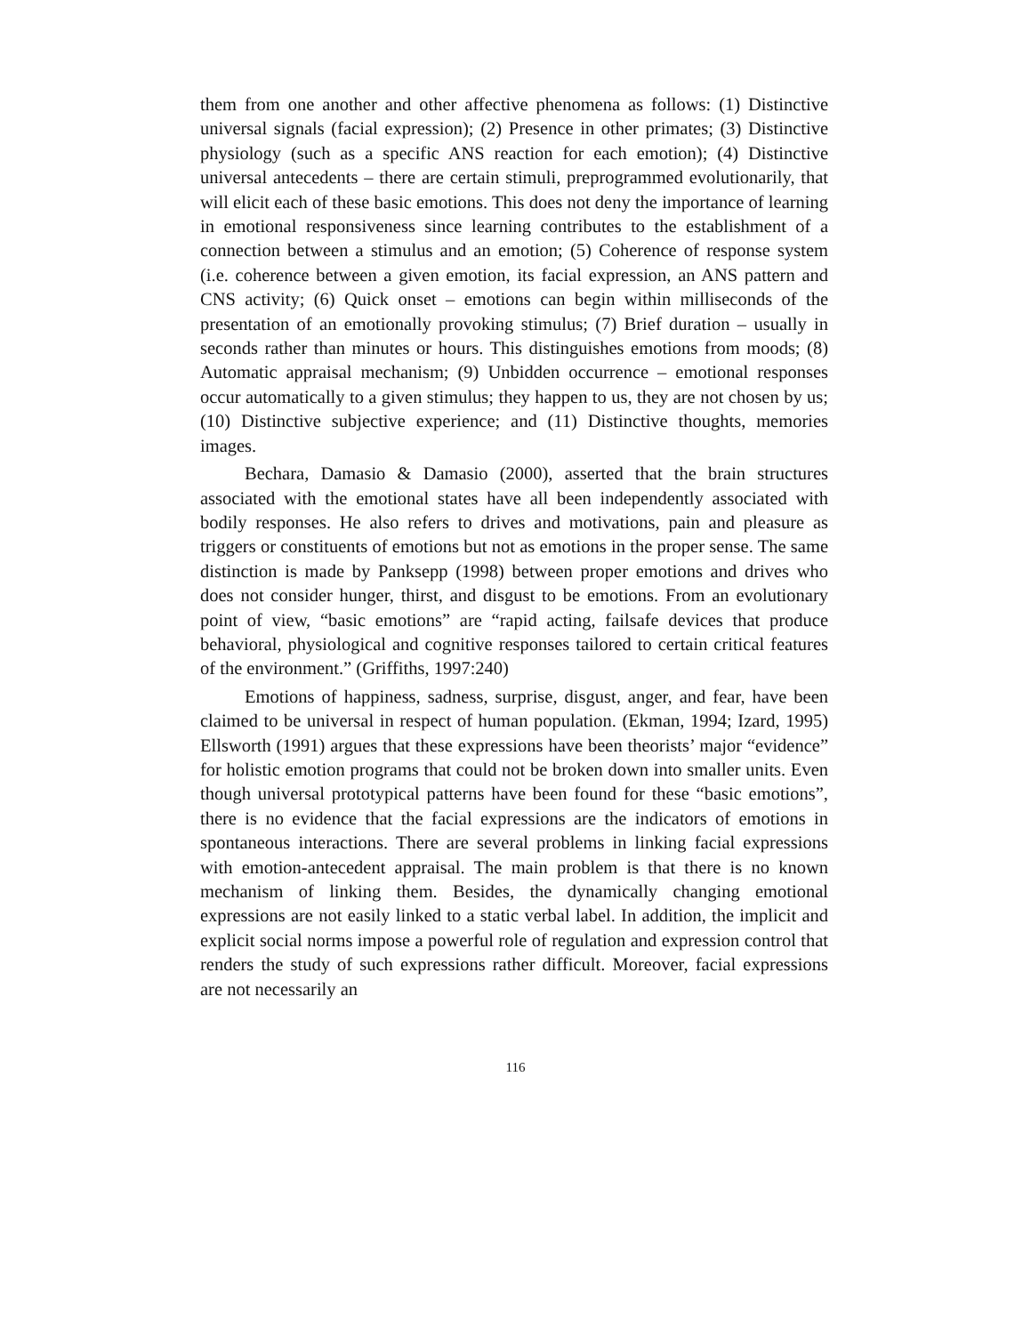them from one another and other affective phenomena as follows: (1) Distinctive universal signals (facial expression); (2) Presence in other primates; (3) Distinctive physiology (such as a specific ANS reaction for each emotion); (4) Distinctive universal antecedents – there are certain stimuli, preprogrammed evolutionarily, that will elicit each of these basic emotions. This does not deny the importance of learning in emotional responsiveness since learning contributes to the establishment of a connection between a stimulus and an emotion; (5) Coherence of response system (i.e. coherence between a given emotion, its facial expression, an ANS pattern and CNS activity; (6) Quick onset – emotions can begin within milliseconds of the presentation of an emotionally provoking stimulus; (7) Brief duration – usually in seconds rather than minutes or hours. This distinguishes emotions from moods; (8) Automatic appraisal mechanism; (9) Unbidden occurrence – emotional responses occur automatically to a given stimulus; they happen to us, they are not chosen by us; (10) Distinctive subjective experience; and (11) Distinctive thoughts, memories images.
Bechara, Damasio & Damasio (2000), asserted that the brain structures associated with the emotional states have all been independently associated with bodily responses. He also refers to drives and motivations, pain and pleasure as triggers or constituents of emotions but not as emotions in the proper sense. The same distinction is made by Panksepp (1998) between proper emotions and drives who does not consider hunger, thirst, and disgust to be emotions. From an evolutionary point of view, “basic emotions” are “rapid acting, failsafe devices that produce behavioral, physiological and cognitive responses tailored to certain critical features of the environment.” (Griffiths, 1997:240)
Emotions of happiness, sadness, surprise, disgust, anger, and fear, have been claimed to be universal in respect of human population. (Ekman, 1994; Izard, 1995) Ellsworth (1991) argues that these expressions have been theorists’ major “evidence” for holistic emotion programs that could not be broken down into smaller units. Even though universal prototypical patterns have been found for these “basic emotions”, there is no evidence that the facial expressions are the indicators of emotions in spontaneous interactions. There are several problems in linking facial expressions with emotion-antecedent appraisal. The main problem is that there is no known mechanism of linking them. Besides, the dynamically changing emotional expressions are not easily linked to a static verbal label. In addition, the implicit and explicit social norms impose a powerful role of regulation and expression control that renders the study of such expressions rather difficult. Moreover, facial expressions are not necessarily an
116